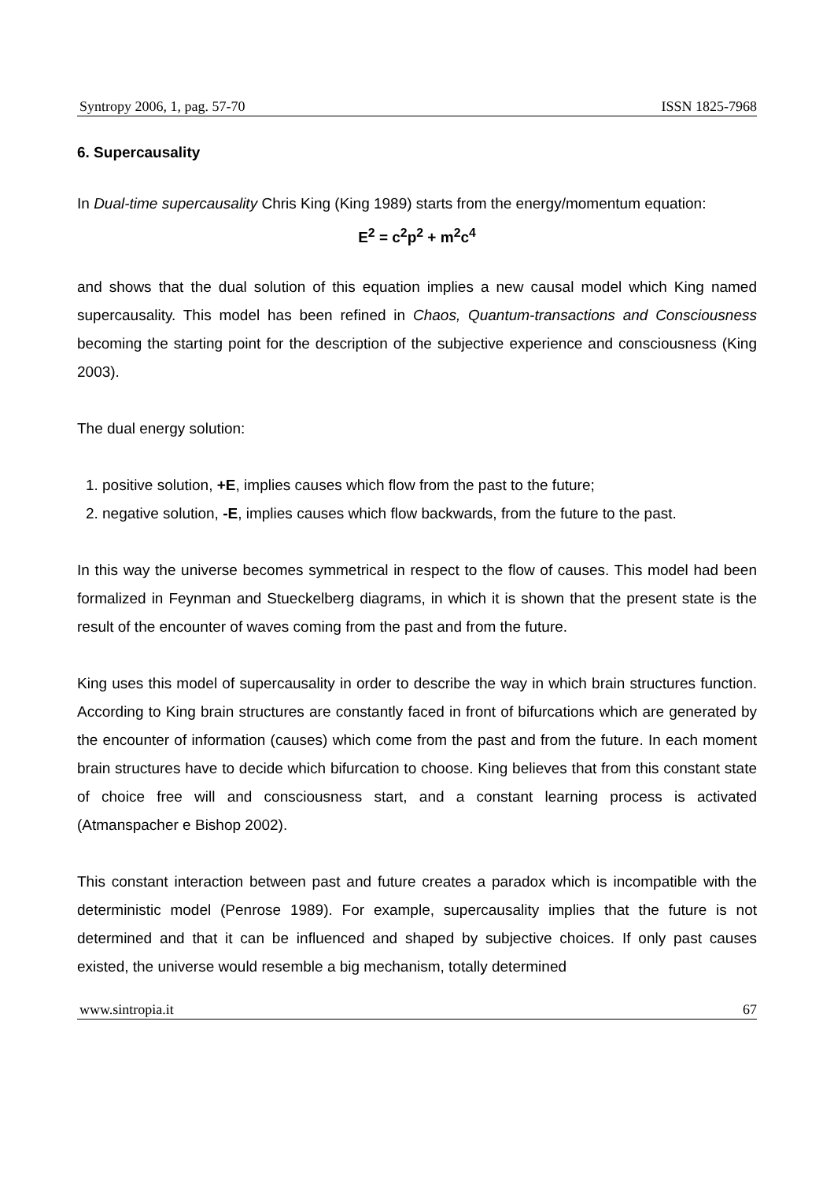Syntropy 2006, 1, pag. 57-70 ISSN 1825-7968
6. Supercausality
In Dual-time supercausality Chris King (King 1989) starts from the energy/momentum equation:
E<sup>2</sup> = c<sup>2</sup>p<sup>2</sup> + m<sup>2</sup>c<sup>4</sup>
and shows that the dual solution of this equation implies a new causal model which King named supercausality. This model has been refined in Chaos, Quantum-transactions and Consciousness becoming the starting point for the description of the subjective experience and consciousness (King 2003).
The dual energy solution:
1. positive solution, +E, implies causes which flow from the past to the future;
2. negative solution, -E, implies causes which flow backwards, from the future to the past.
In this way the universe becomes symmetrical in respect to the flow of causes. This model had been formalized in Feynman and Stueckelberg diagrams, in which it is shown that the present state is the result of the encounter of waves coming from the past and from the future.
King uses this model of supercausality in order to describe the way in which brain structures function. According to King brain structures are constantly faced in front of bifurcations which are generated by the encounter of information (causes) which come from the past and from the future. In each moment brain structures have to decide which bifurcation to choose. King believes that from this constant state of choice free will and consciousness start, and a constant learning process is activated (Atmanspacher e Bishop 2002).
This constant interaction between past and future creates a paradox which is incompatible with the deterministic model (Penrose 1989). For example, supercausality implies that the future is not determined and that it can be influenced and shaped by subjective choices. If only past causes existed, the universe would resemble a big mechanism, totally determined
www.sintropia.it 67